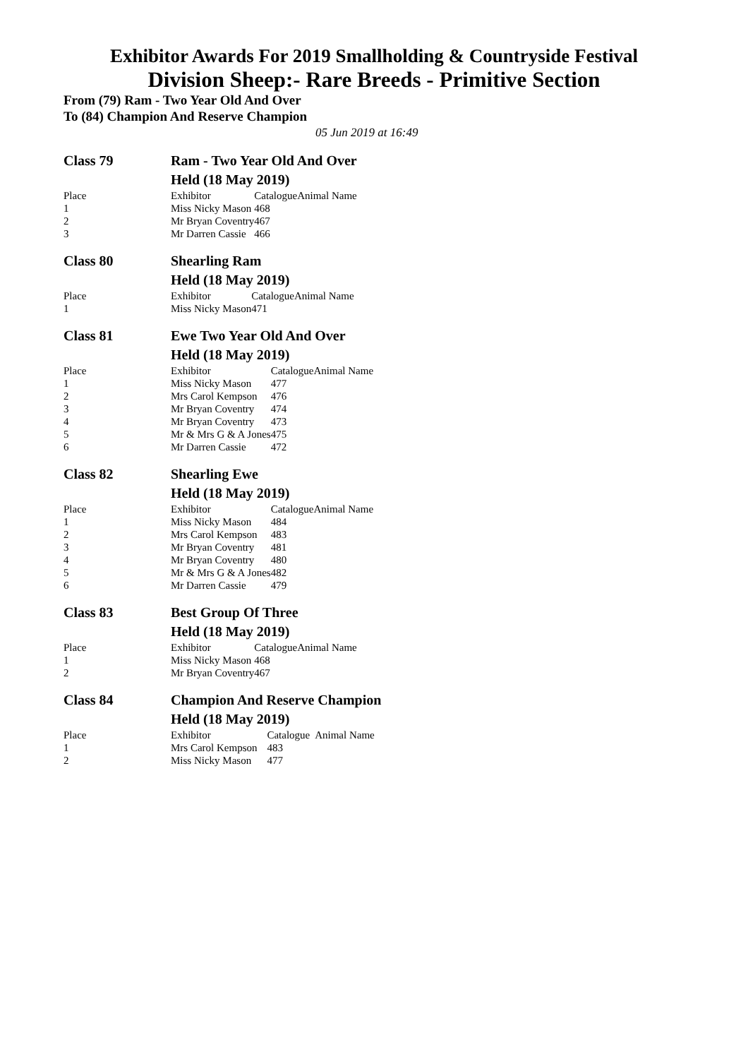Exhibitor Awards For 2019 Smallholding & Countryside Festival
Division Sheep:- Rare Breeds - Primitive Section
From (79) Ram - Two Year Old And Over
To (84) Champion And Reserve Champion
05 Jun 2019 at 16:49
| Class 79 | Ram - Two Year Old And Over | | |
| | Held (18 May 2019) | | |
| Place | Exhibitor | Catalogue | Animal Name |
| 1 | Miss Nicky Mason | 468 | |
| 2 | Mr Bryan Coventry | 467 | |
| 3 | Mr Darren Cassie | 466 | |
| Class 80 | Shearling Ram | | |
| | Held (18 May 2019) | | |
| Place | Exhibitor | Catalogue | Animal Name |
| 1 | Miss Nicky Mason | 471 | |
| Class 81 | Ewe Two Year Old And Over | | |
| | Held (18 May 2019) | | |
| Place | Exhibitor | Catalogue | Animal Name |
| 1 | Miss Nicky Mason | 477 | |
| 2 | Mrs Carol Kempson | 476 | |
| 3 | Mr Bryan Coventry | 474 | |
| 4 | Mr Bryan Coventry | 473 | |
| 5 | Mr & Mrs G & A Jones | 475 | |
| 6 | Mr Darren Cassie | 472 | |
| Class 82 | Shearling Ewe | | |
| | Held (18 May 2019) | | |
| Place | Exhibitor | Catalogue | Animal Name |
| 1 | Miss Nicky Mason | 484 | |
| 2 | Mrs Carol Kempson | 483 | |
| 3 | Mr Bryan Coventry | 481 | |
| 4 | Mr Bryan Coventry | 480 | |
| 5 | Mr & Mrs G & A Jones | 482 | |
| 6 | Mr Darren Cassie | 479 | |
| Class 83 | Best Group Of Three | | |
| | Held (18 May 2019) | | |
| Place | Exhibitor | Catalogue | Animal Name |
| 1 | Miss Nicky Mason | 468 | |
| 2 | Mr Bryan Coventry | 467 | |
| Class 84 | Champion And Reserve Champion | | |
| | Held (18 May 2019) | | |
| Place | Exhibitor | Catalogue | Animal Name |
| 1 | Mrs Carol Kempson | 483 | |
| 2 | Miss Nicky Mason | 477 | |